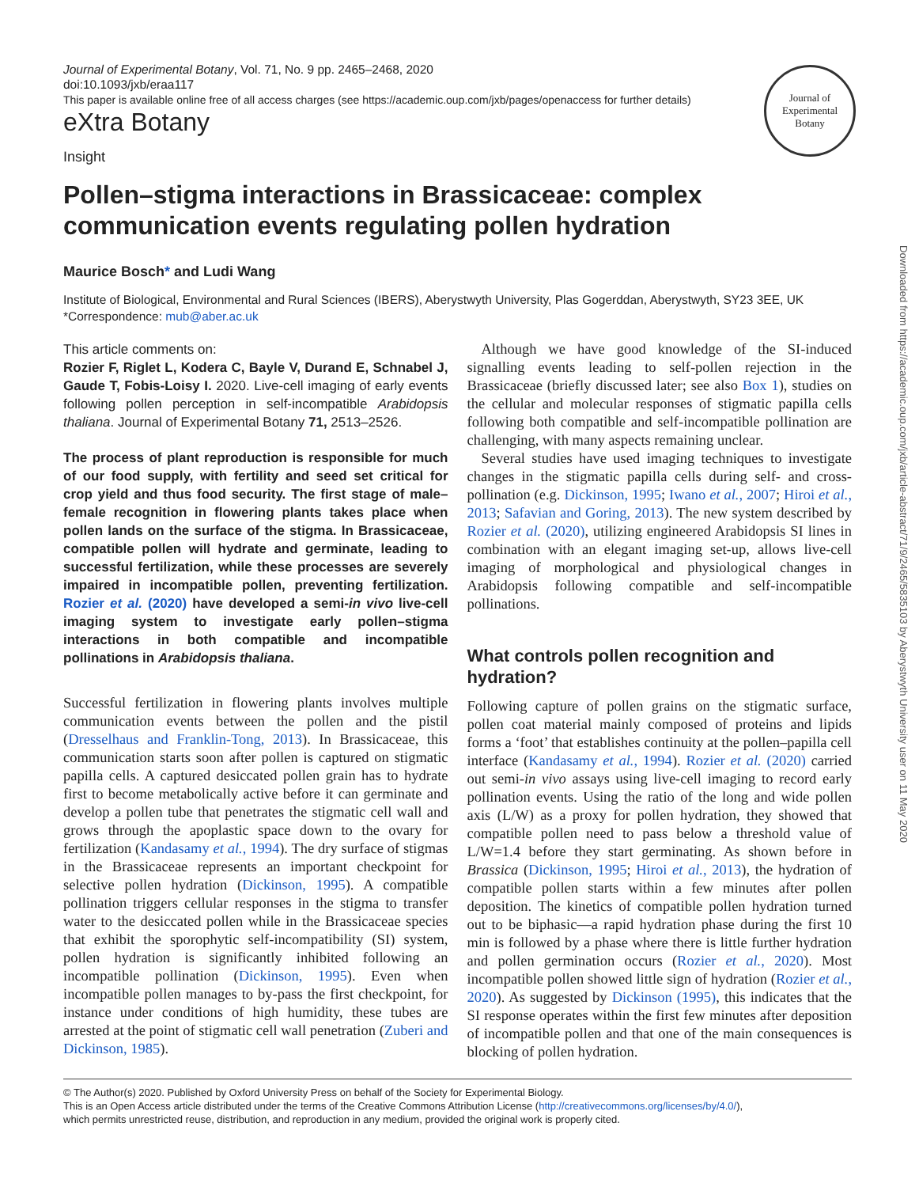Journal of
Experimental Botany
Downloaded from https://academic.oup.com/jxb/article-abstract/71/9/2465/5835103 by Aberystwyth University user on 11 May 2020
Journal of Experimental Botany, Vol. 71, No. 9 pp. 2465–2468, 2020
doi:10.1093/jxb/eraa117
This paper is available online free of all access charges (see https://academic.oup.com/jxb/pages/openaccess for further details)
eXtra Botany
Insight
Pollen–stigma interactions in Brassicaceae: complex communication events regulating pollen hydration
Maurice Bosch* and Ludi Wang
Institute of Biological, Environmental and Rural Sciences (IBERS), Aberystwyth University, Plas Gogerddan, Aberystwyth, SY23 3EE, UK
*Correspondence: mub@aber.ac.uk
This article comments on:
Rozier F, Riglet L, Kodera C, Bayle V, Durand E, Schnabel J, Gaude T, Fobis-Loisy I. 2020. Live-cell imaging of early events following pollen perception in self-incompatible Arabidopsis thaliana. Journal of Experimental Botany 71, 2513–2526.
The process of plant reproduction is responsible for much of our food supply, with fertility and seed set critical for crop yield and thus food security. The first stage of male–female recognition in flowering plants takes place when pollen lands on the surface of the stigma. In Brassicaceae, compatible pollen will hydrate and germinate, leading to successful fertilization, while these processes are severely impaired in incompatible pollen, preventing fertilization. Rozier et al. (2020) have developed a semi-in vivo live-cell imaging system to investigate early pollen–stigma interactions in both compatible and incompatible pollinations in Arabidopsis thaliana.
Successful fertilization in flowering plants involves multiple communication events between the pollen and the pistil (Dresselhaus and Franklin-Tong, 2013). In Brassicaceae, this communication starts soon after pollen is captured on stigmatic papilla cells. A captured desiccated pollen grain has to hydrate first to become metabolically active before it can germinate and develop a pollen tube that penetrates the stigmatic cell wall and grows through the apoplastic space down to the ovary for fertilization (Kandasamy et al., 1994). The dry surface of stigmas in the Brassicaceae represents an important checkpoint for selective pollen hydration (Dickinson, 1995). A compatible pollination triggers cellular responses in the stigma to transfer water to the desiccated pollen while in the Brassicaceae species that exhibit the sporophytic self-incompatibility (SI) system, pollen hydration is significantly inhibited following an incompatible pollination (Dickinson, 1995). Even when incompatible pollen manages to by-pass the first checkpoint, for instance under conditions of high humidity, these tubes are arrested at the point of stigmatic cell wall penetration (Zuberi and Dickinson, 1985).
Although we have good knowledge of the SI-induced signalling events leading to self-pollen rejection in the Brassicaceae (briefly discussed later; see also Box 1), studies on the cellular and molecular responses of stigmatic papilla cells following both compatible and self-incompatible pollination are challenging, with many aspects remaining unclear.
Several studies have used imaging techniques to investigate changes in the stigmatic papilla cells during self- and cross-pollination (e.g. Dickinson, 1995; Iwano et al., 2007; Hiroi et al., 2013; Safavian and Goring, 2013). The new system described by Rozier et al. (2020), utilizing engineered Arabidopsis SI lines in combination with an elegant imaging set-up, allows live-cell imaging of morphological and physiological changes in Arabidopsis following compatible and self-incompatible pollinations.
What controls pollen recognition and hydration?
Following capture of pollen grains on the stigmatic surface, pollen coat material mainly composed of proteins and lipids forms a ‘foot’ that establishes continuity at the pollen–papilla cell interface (Kandasamy et al., 1994). Rozier et al. (2020) carried out semi-in vivo assays using live-cell imaging to record early pollination events. Using the ratio of the long and wide pollen axis (L/W) as a proxy for pollen hydration, they showed that compatible pollen need to pass below a threshold value of L/W=1.4 before they start germinating. As shown before in Brassica (Dickinson, 1995; Hiroi et al., 2013), the hydration of compatible pollen starts within a few minutes after pollen deposition. The kinetics of compatible pollen hydration turned out to be biphasic—a rapid hydration phase during the first 10 min is followed by a phase where there is little further hydration and pollen germination occurs (Rozier et al., 2020). Most incompatible pollen showed little sign of hydration (Rozier et al., 2020). As suggested by Dickinson (1995), this indicates that the SI response operates within the first few minutes after deposition of incompatible pollen and that one of the main consequences is blocking of pollen hydration.
© The Author(s) 2020. Published by Oxford University Press on behalf of the Society for Experimental Biology.
This is an Open Access article distributed under the terms of the Creative Commons Attribution License (http://creativecommons.org/licenses/by/4.0/),
which permits unrestricted reuse, distribution, and reproduction in any medium, provided the original work is properly cited.